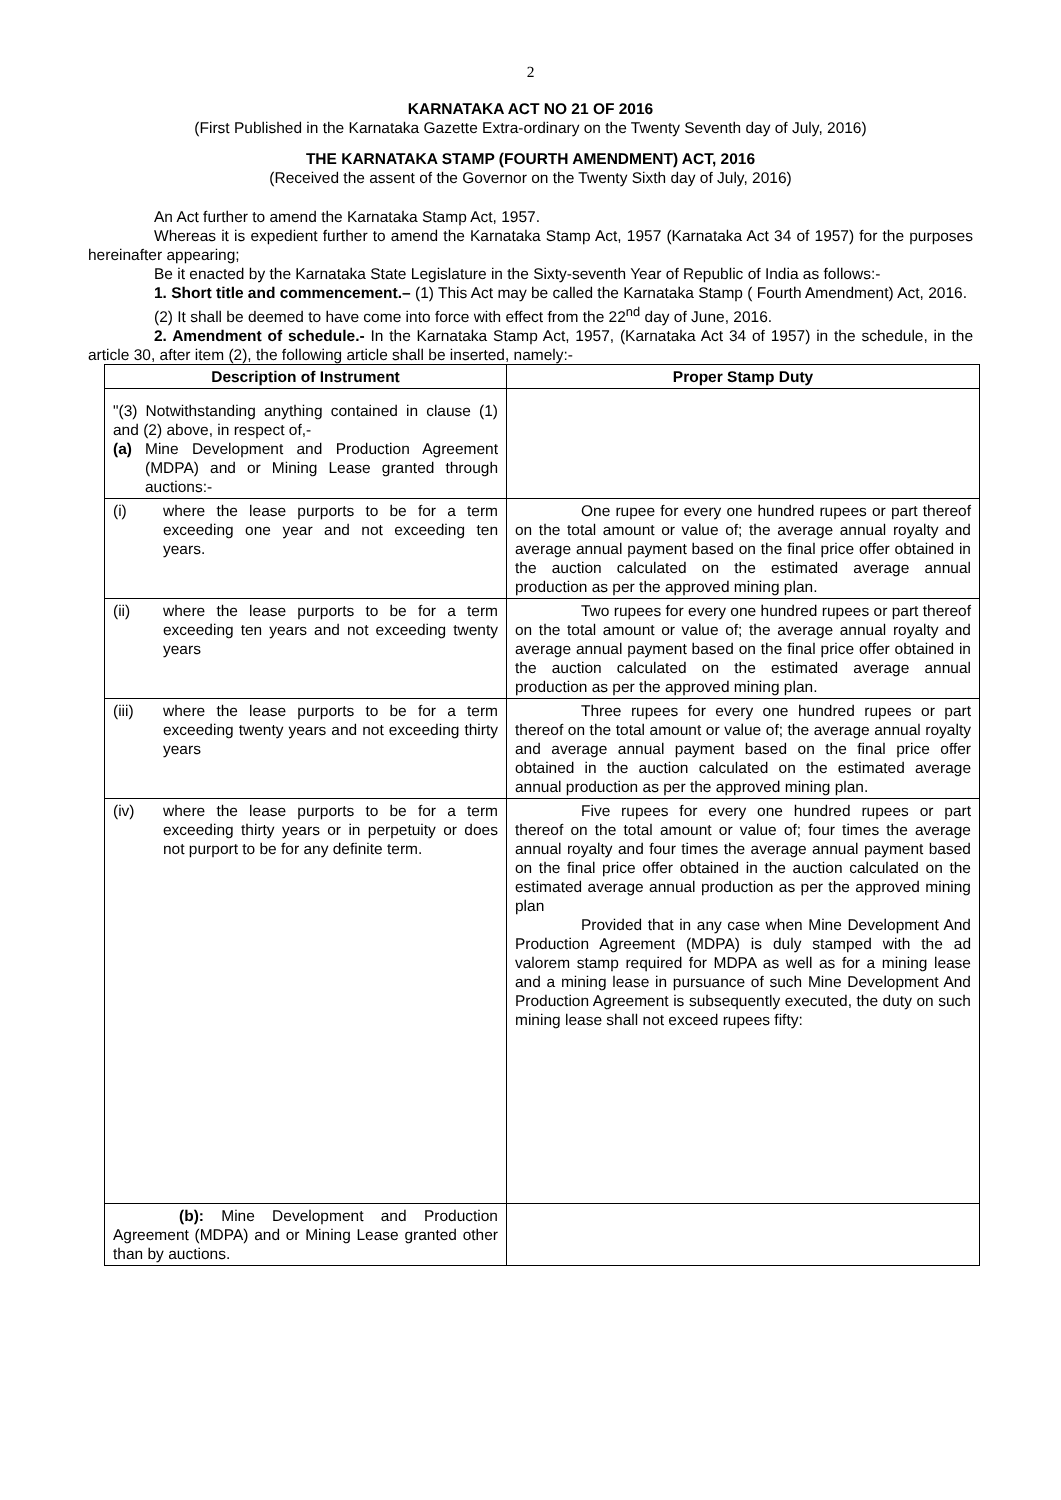2
KARNATAKA ACT NO 21 OF 2016
(First Published in the Karnataka Gazette Extra-ordinary on the Twenty Seventh day of July, 2016)
THE KARNATAKA STAMP (FOURTH AMENDMENT) ACT, 2016
(Received the assent of the Governor on the Twenty Sixth day of July, 2016)
An Act further to amend the Karnataka Stamp Act, 1957.
Whereas it is expedient further to amend the Karnataka Stamp Act, 1957 (Karnataka Act 34 of 1957) for the purposes hereinafter appearing;
Be it enacted by the Karnataka State Legislature in the Sixty-seventh Year of Republic of India as follows:-
1. Short title and commencement.– (1) This Act may be called the Karnataka Stamp ( Fourth Amendment) Act, 2016.
(2) It shall be deemed to have come into force with effect from the 22<sup>nd</sup> day of June, 2016.
2. Amendment of schedule.- In the Karnataka Stamp Act, 1957, (Karnataka Act 34 of 1957) in the schedule, in the article 30, after item (2), the following article shall be inserted, namely:-
| Description of Instrument | Proper Stamp Duty |
| --- | --- |
| "(3) Notwithstanding anything contained in clause (1) and (2) above, in respect of,- (a) Mine Development and Production Agreement (MDPA) and or Mining Lease granted through auctions:- | |
| (i) where the lease purports to be for a term exceeding one year and not exceeding ten years. | One rupee for every one hundred rupees or part thereof on the total amount or value of; the average annual royalty and average annual payment based on the final price offer obtained in the auction calculated on the estimated average annual production as per the approved mining plan. |
| (ii) where the lease purports to be for a term exceeding ten years and not exceeding twenty years | Two rupees for every one hundred rupees or part thereof on the total amount or value of; the average annual royalty and average annual payment based on the final price offer obtained in the auction calculated on the estimated average annual production as per the approved mining plan. |
| (iii) where the lease purports to be for a term exceeding twenty years and not exceeding thirty years | Three rupees for every one hundred rupees or part thereof on the total amount or value of; the average annual royalty and average annual payment based on the final price offer obtained in the auction calculated on the estimated average annual production as per the approved mining plan. |
| (iv) where the lease purports to be for a term exceeding thirty years or in perpetuity or does not purport to be for any definite term. | Five rupees for every one hundred rupees or part thereof on the total amount or value of; four times the average annual royalty and four times the average annual payment based on the final price offer obtained in the auction calculated on the estimated average annual production as per the approved mining plan Provided that in any case when Mine Development And Production Agreement (MDPA) is duly stamped with the ad valorem stamp required for MDPA as well as for a mining lease and a mining lease in pursuance of such Mine Development And Production Agreement is subsequently executed, the duty on such mining lease shall not exceed rupees fifty: |
| (b): Mine Development and Production Agreement (MDPA) and or Mining Lease granted other than by auctions. | |